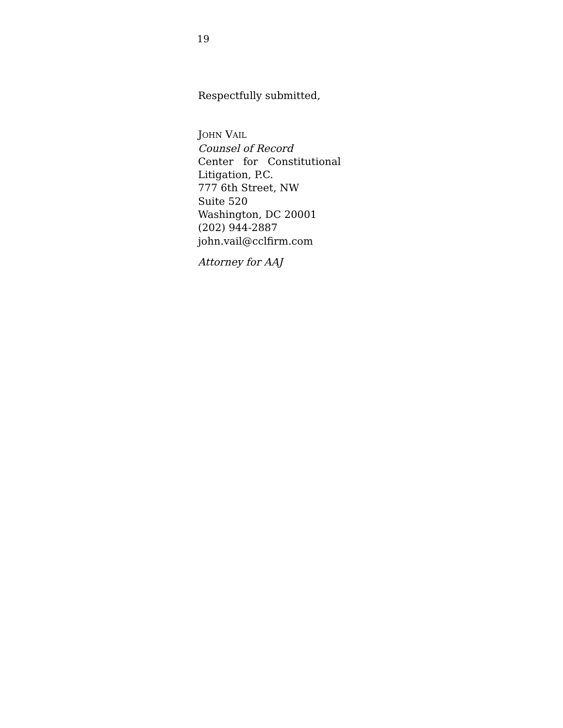19
Respectfully submitted,
JOHN VAIL
Counsel of Record
Center for Constitutional
Litigation, P.C.
777 6th Street, NW
Suite 520
Washington, DC 20001
(202) 944-2887
john.vail@cclfirm.com
Attorney for AAJ